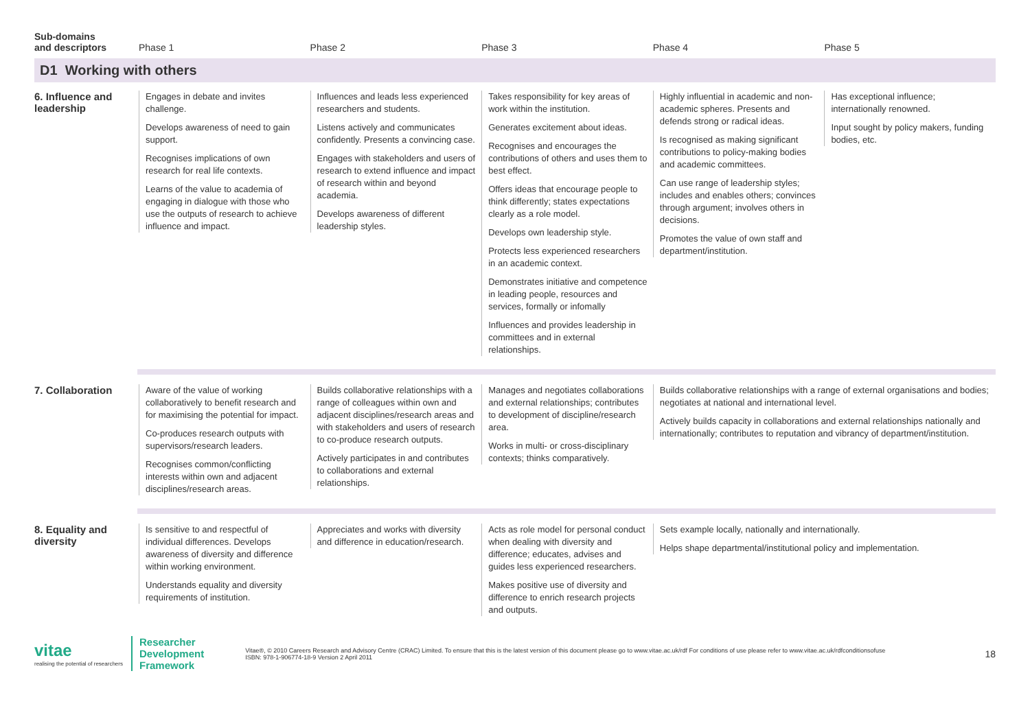| Sub-domains and descriptors | Phase 1 | Phase 2 | Phase 3 | Phase 4 | Phase 5 |
| --- | --- | --- | --- | --- | --- |
| D1 Working with others | | | | | |
| 6. Influence and leadership | Engages in debate and invites challenge. Develops awareness of need to gain support. Recognises implications of own research for real life contexts. Learns of the value to academia of engaging in dialogue with those who use the outputs of research to achieve influence and impact. | Influences and leads less experienced researchers and students. Listens actively and communicates confidently. Presents a convincing case. Engages with stakeholders and users of research to extend influence and impact of research within and beyond academia. Develops awareness of different leadership styles. | Takes responsibility for key areas of work within the institution. Generates excitement about ideas. Recognises and encourages the contributions of others and uses them to best effect. Offers ideas that encourage people to think differently; states expectations clearly as a role model. Develops own leadership style. Protects less experienced researchers in an academic context. Demonstrates initiative and competence in leading people, resources and services, formally or infomally Influences and provides leadership in committees and in external relationships. | Highly influential in academic and non-academic spheres. Presents and defends strong or radical ideas. Is recognised as making significant contributions to policy-making bodies and academic committees. Can use range of leadership styles; includes and enables others; convinces through argument; involves others in decisions. Promotes the value of own staff and department/institution. | Has exceptional influence; internationally renowned. Input sought by policy makers, funding bodies, etc. |
| 7. Collaboration | Aware of the value of working collaboratively to benefit research and for maximising the potential for impact. Co-produces research outputs with supervisors/research leaders. Recognises common/conflicting interests within own and adjacent disciplines/research areas. | Builds collaborative relationships with a range of colleagues within own and adjacent disciplines/research areas and with stakeholders and users of research to co-produce research outputs. Actively participates in and contributes to collaborations and external relationships. | Manages and negotiates collaborations and external relationships; contributes to development of discipline/research area. Works in multi- or cross-disciplinary contexts; thinks comparatively. | Builds collaborative relationships with a range of external organisations and bodies; negotiates at national and international level. Actively builds capacity in collaborations and external relationships nationally and internationally; contributes to reputation and vibrancy of department/institution. | |
| 8. Equality and diversity | Is sensitive to and respectful of individual differences. Develops awareness of diversity and difference within working environment. Understands equality and diversity requirements of institution. | Appreciates and works with diversity and difference in education/research. | Acts as role model for personal conduct when dealing with diversity and difference; educates, advises and guides less experienced researchers. Makes positive use of diversity and difference to enrich research projects and outputs. | Sets example locally, nationally and internationally. Helps shape departmental/institutional policy and implementation. | |
vitae
realising the potential of researchers
Researcher
Development
Framework
Vitae®, © 2010 Careers Research and Advisory Centre (CRAC) Limited. To ensure that this is the latest version of this document please go to www.vitae.ac.uk/rdf For conditions of use please refer to www.vitae.ac.uk/rdfconditionsofuse
ISBN: 978-1-906774-18-9 Version 2 April 2011
18